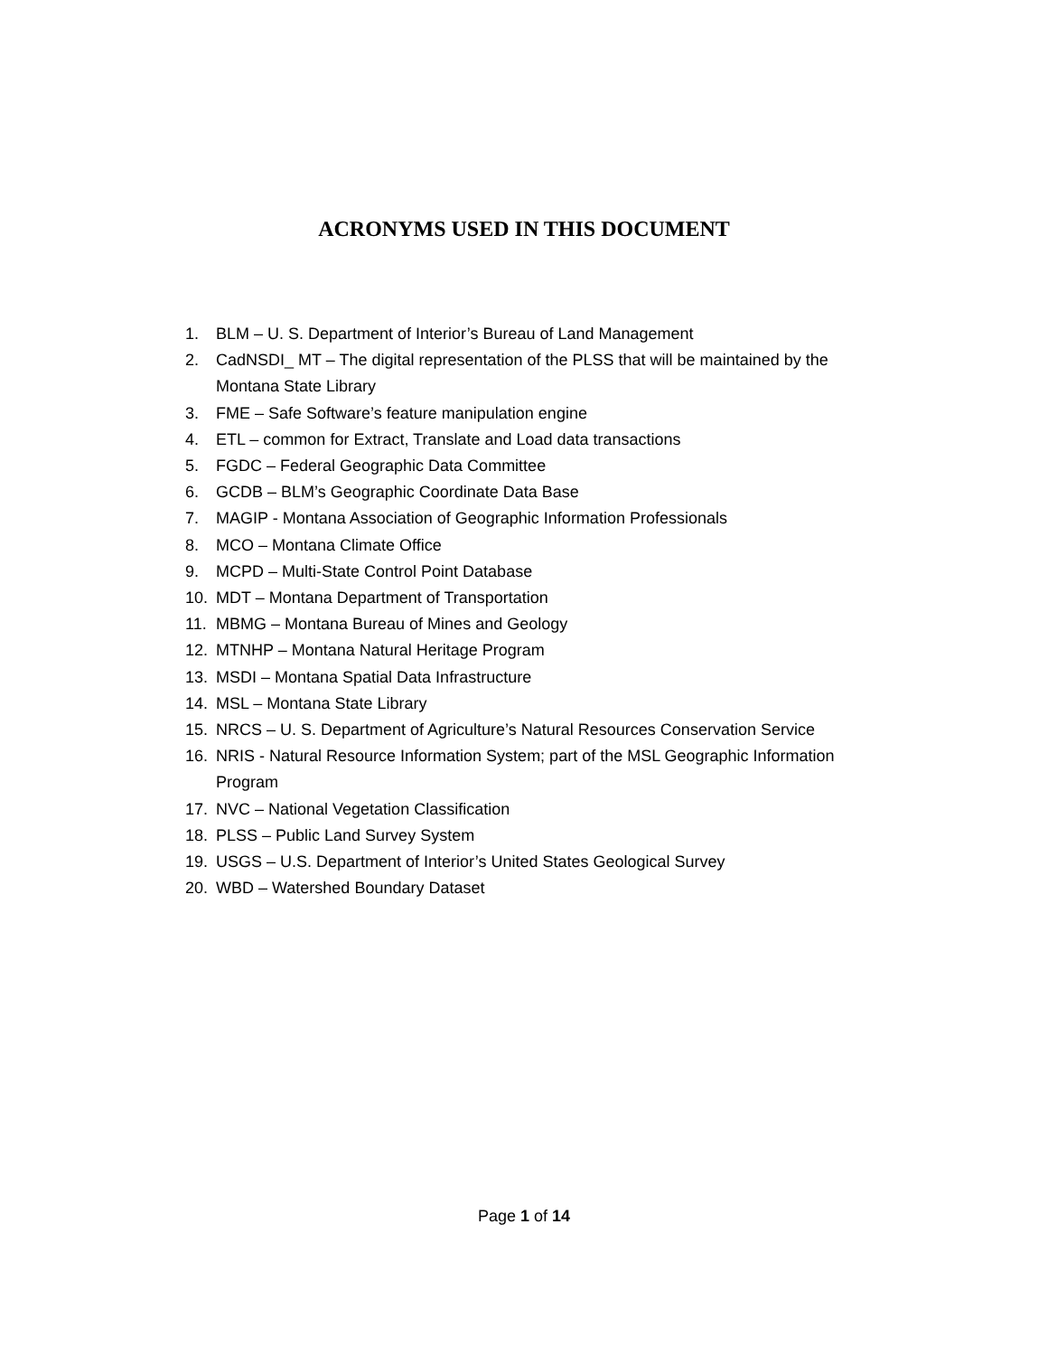ACRONYMS USED IN THIS DOCUMENT
1. BLM – U. S. Department of Interior’s Bureau of Land Management
2. CadNSDI_ MT – The digital representation of the PLSS that will be maintained by the Montana State Library
3. FME – Safe Software’s feature manipulation engine
4. ETL – common for Extract, Translate and Load data transactions
5. FGDC – Federal Geographic Data Committee
6. GCDB – BLM’s Geographic Coordinate Data Base
7. MAGIP - Montana Association of Geographic Information Professionals
8. MCO – Montana Climate Office
9. MCPD – Multi-State Control Point Database
10. MDT – Montana Department of Transportation
11. MBMG – Montana Bureau of Mines and Geology
12. MTNHP – Montana Natural Heritage Program
13. MSDI – Montana Spatial Data Infrastructure
14. MSL – Montana State Library
15. NRCS – U. S. Department of Agriculture’s Natural Resources Conservation Service
16. NRIS - Natural Resource Information System; part of the MSL Geographic Information Program
17. NVC – National Vegetation Classification
18. PLSS – Public Land Survey System
19. USGS – U.S. Department of Interior’s United States Geological Survey
20. WBD – Watershed Boundary Dataset
Page 1 of 14